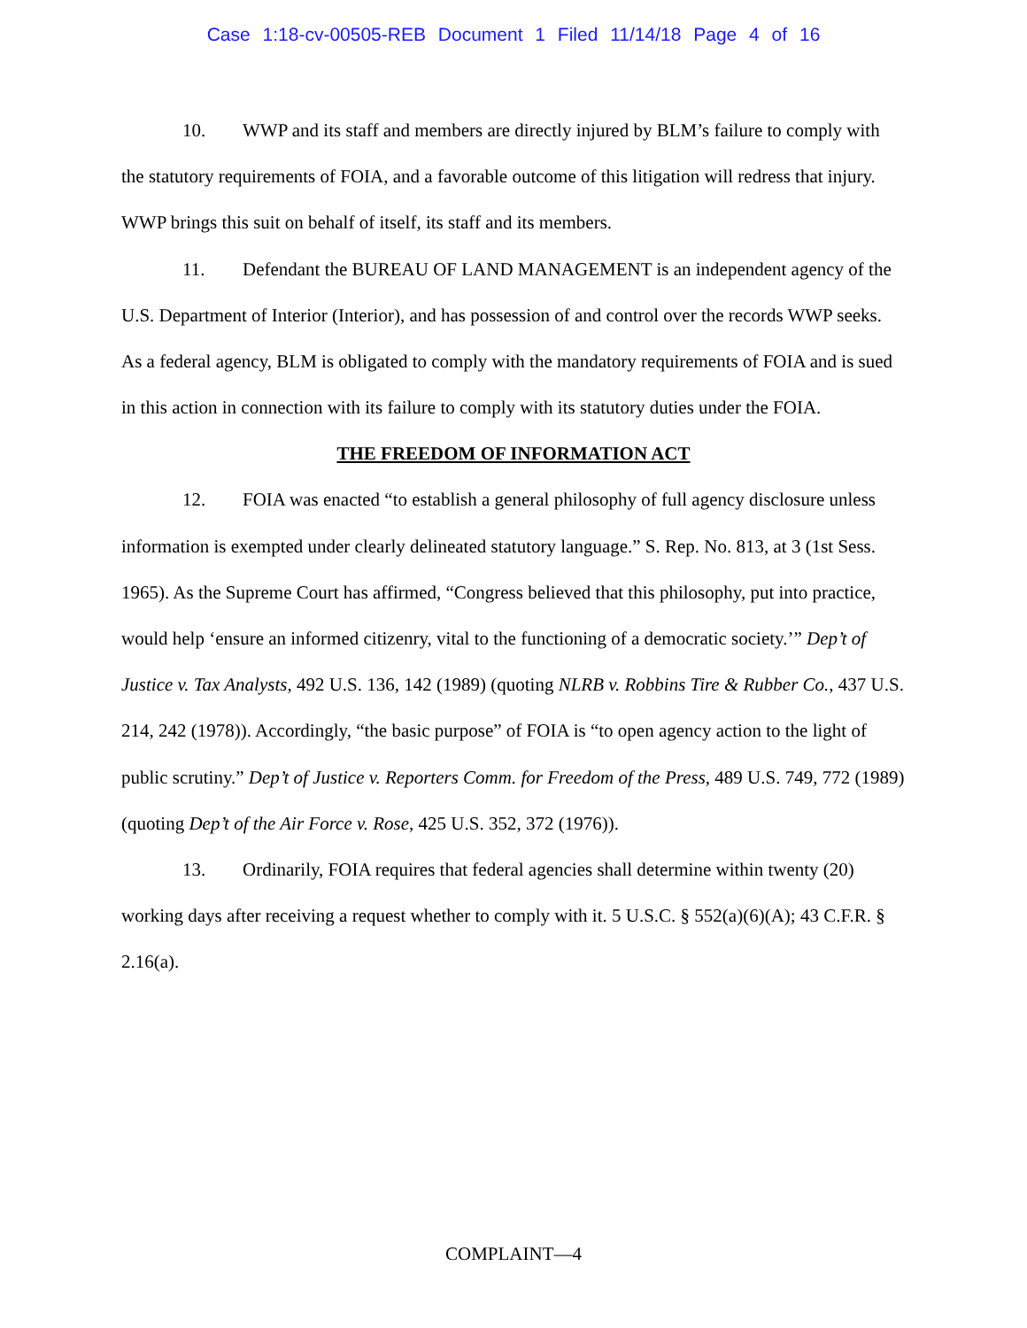Case 1:18-cv-00505-REB Document 1 Filed 11/14/18 Page 4 of 16
10. WWP and its staff and members are directly injured by BLM’s failure to comply with the statutory requirements of FOIA, and a favorable outcome of this litigation will redress that injury. WWP brings this suit on behalf of itself, its staff and its members.
11. Defendant the BUREAU OF LAND MANAGEMENT is an independent agency of the U.S. Department of Interior (Interior), and has possession of and control over the records WWP seeks. As a federal agency, BLM is obligated to comply with the mandatory requirements of FOIA and is sued in this action in connection with its failure to comply with its statutory duties under the FOIA.
THE FREEDOM OF INFORMATION ACT
12. FOIA was enacted “to establish a general philosophy of full agency disclosure unless information is exempted under clearly delineated statutory language.” S. Rep. No. 813, at 3 (1st Sess. 1965). As the Supreme Court has affirmed, “Congress believed that this philosophy, put into practice, would help ‘ensure an informed citizenry, vital to the functioning of a democratic society.’” Dep’t of Justice v. Tax Analysts, 492 U.S. 136, 142 (1989) (quoting NLRB v. Robbins Tire & Rubber Co., 437 U.S. 214, 242 (1978)). Accordingly, “the basic purpose” of FOIA is “to open agency action to the light of public scrutiny.” Dep’t of Justice v. Reporters Comm. for Freedom of the Press, 489 U.S. 749, 772 (1989) (quoting Dep’t of the Air Force v. Rose, 425 U.S. 352, 372 (1976)).
13. Ordinarily, FOIA requires that federal agencies shall determine within twenty (20) working days after receiving a request whether to comply with it. 5 U.S.C. § 552(a)(6)(A); 43 C.F.R. § 2.16(a).
COMPLAINT—4